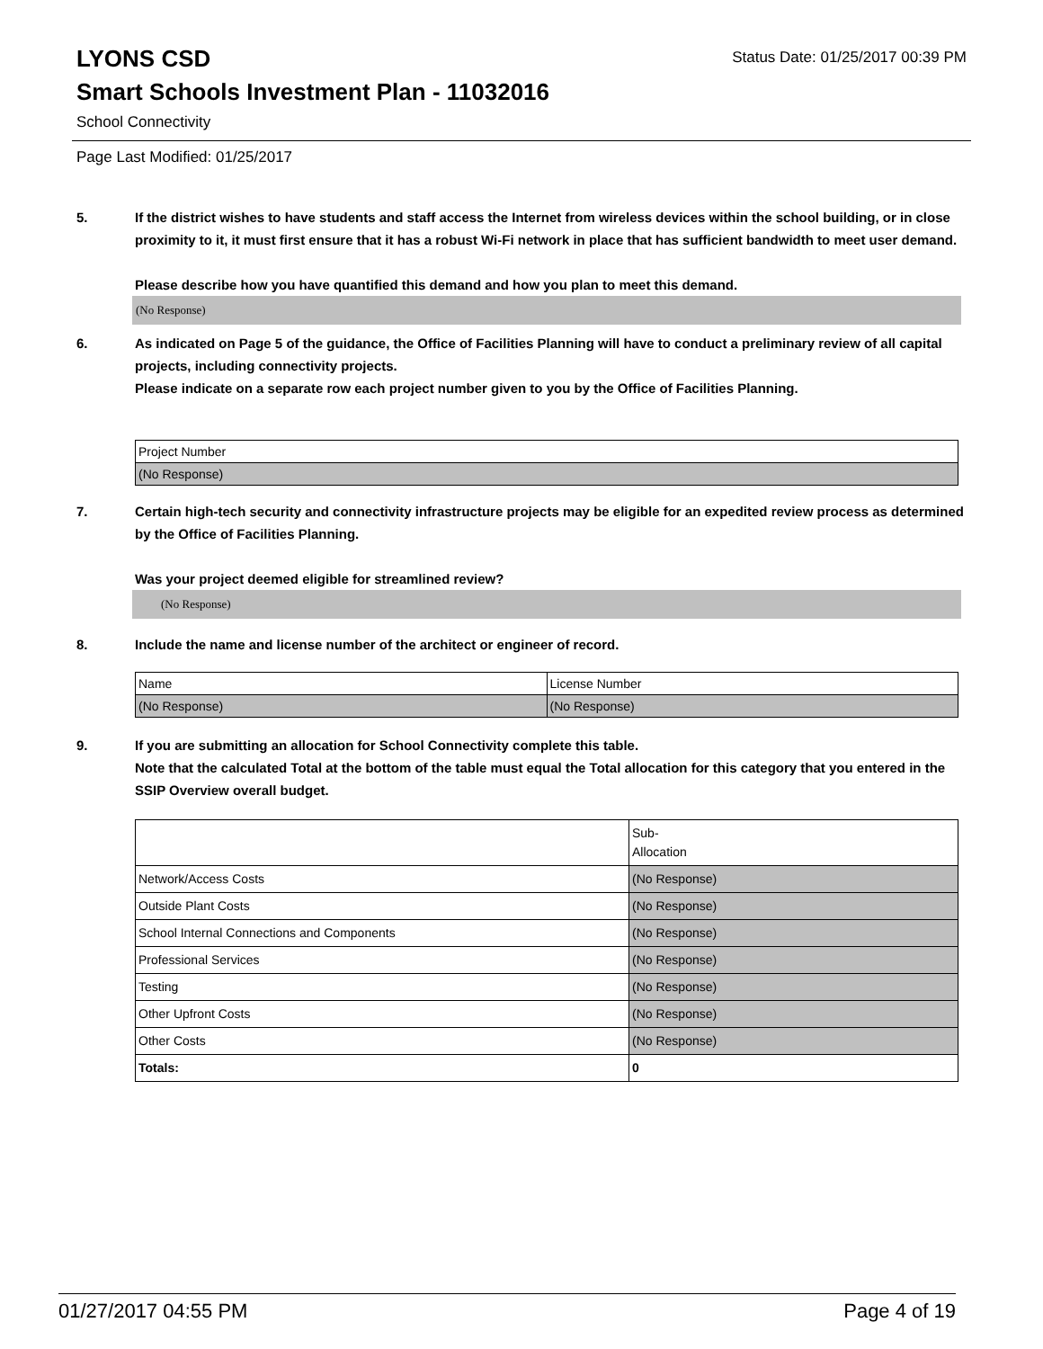LYONS CSD
Status Date: 01/25/2017 00:39 PM
Smart Schools Investment Plan - 11032016
School Connectivity
Page Last Modified: 01/25/2017
5. If the district wishes to have students and staff access the Internet from wireless devices within the school building, or in close proximity to it, it must first ensure that it has a robust Wi-Fi network in place that has sufficient bandwidth to meet user demand.
Please describe how you have quantified this demand and how you plan to meet this demand.
(No Response)
6. As indicated on Page 5 of the guidance, the Office of Facilities Planning will have to conduct a preliminary review of all capital projects, including connectivity projects.
Please indicate on a separate row each project number given to you by the Office of Facilities Planning.
| Project Number |
| (No Response) |
7. Certain high-tech security and connectivity infrastructure projects may be eligible for an expedited review process as determined by the Office of Facilities Planning.
Was your project deemed eligible for streamlined review?
(No Response)
8. Include the name and license number of the architect or engineer of record.
| Name | License Number |
| (No Response) | (No Response) |
9. If you are submitting an allocation for School Connectivity complete this table.
Note that the calculated Total at the bottom of the table must equal the Total allocation for this category that you entered in the SSIP Overview overall budget.
| | Sub- Allocation |
| Network/Access Costs | (No Response) |
| Outside Plant Costs | (No Response) |
| School Internal Connections and Components | (No Response) |
| Professional Services | (No Response) |
| Testing | (No Response) |
| Other Upfront Costs | (No Response) |
| Other Costs | (No Response) |
| Totals: | 0 |
01/27/2017 04:55 PM Page 4 of 19